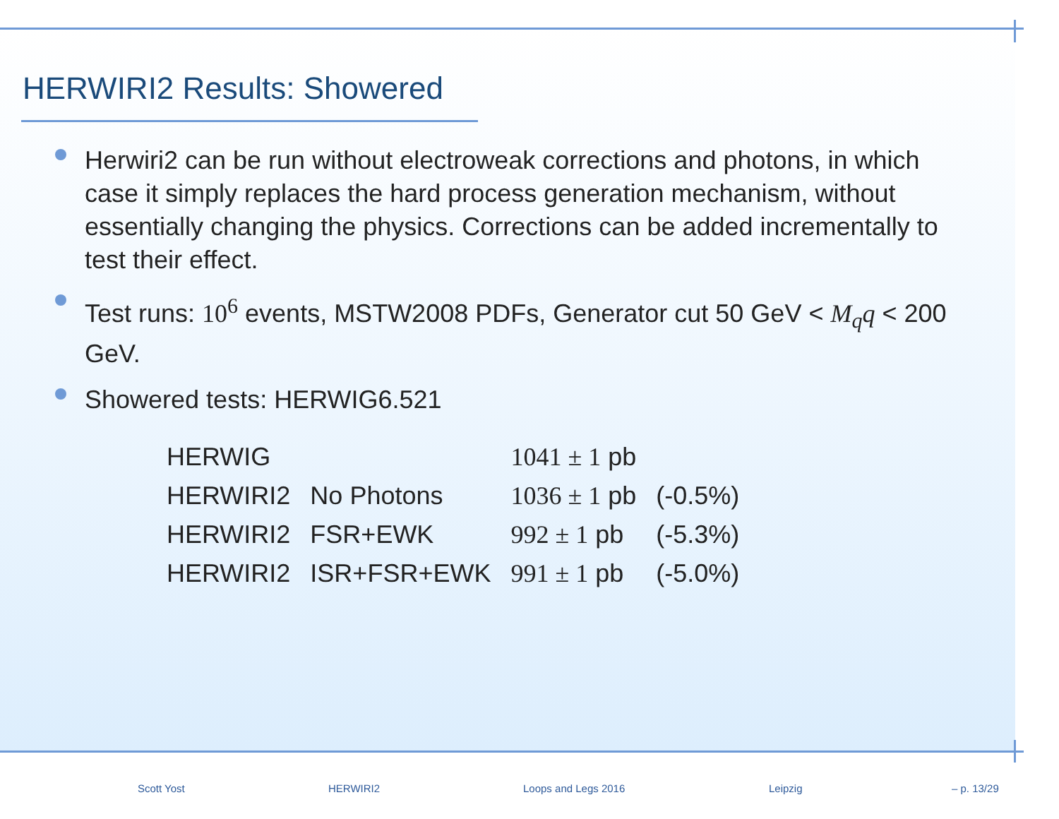HERWIRI2 Results: Showered
Herwiri2 can be run without electroweak corrections and photons, in which case it simply replaces the hard process generation mechanism, without essentially changing the physics. Corrections can be added incrementally to test their effect.
Test runs: 10<sup>6</sup> events, MSTW2008 PDFs, Generator cut 50 GeV < M<sub>q</sub>q < 200 GeV.
Showered tests: HERWIG6.521
| HERWIG | | 1041 ± 1 pb | |
| HERWIRI2 | No Photons | 1036 ± 1 pb | (-0.5%) |
| HERWIRI2 | FSR+EWK | 992 ± 1 pb | (-5.3%) |
| HERWIRI2 | ISR+FSR+EWK | 991 ± 1 pb | (-5.0%) |
Scott Yost HERWIRI2 Loops and Legs 2016 Leipzig – p. 13/29